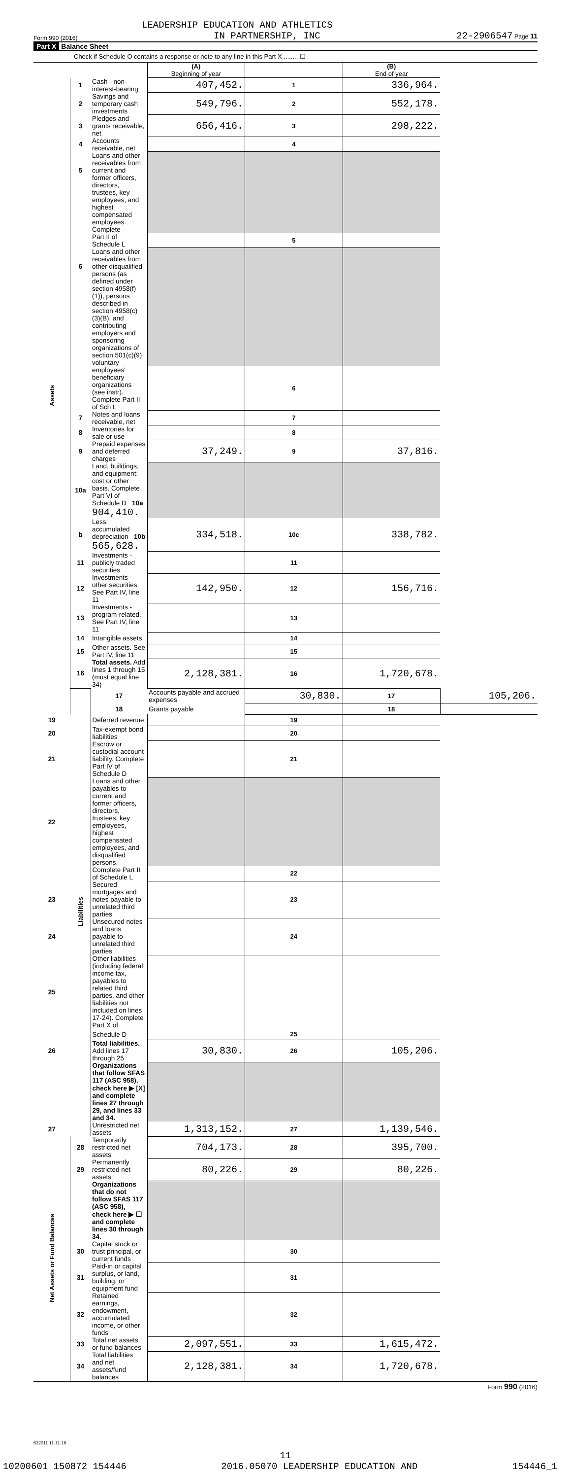LEADERSHIP EDUCATION AND ATHLETICS
Form 990 (2016) IN PARTNERSHIP, INC 22-2906547 Page 11
Part X Balance Sheet
Check if Schedule O contains a response or note to any line in this Part X ........ ☐
| | | | (A) Beginning of year | | (B) End of year | |
| Assets | 1 | Cash - non-interest-bearing | 407,452. | 1 | 336,964. | |
| | 2 | Savings and temporary cash investments | 549,796. | 2 | 552,178. | |
| | 3 | Pledges and grants receivable, net | 656,416. | 3 | 298,222. | |
| | 4 | Accounts receivable, net | | 4 | | |
| | 5 | Loans and other receivables from current and former officers, directors, | | | | |
| | | trustees, key employees, and highest compensated employees. Complete | | | | |
| | | Part II of Schedule L | | 5 | | |
| | 6 | Loans and other receivables from other disqualified persons (as defined under | | | | |
| | | section 4958(f)(1)), persons described in section 4958(c)(3)(B), and contributing | | | | |
| | | employers and sponsoring organizations of section 501(c)(9) voluntary | | | | |
| | | employees' beneficiary organizations (see instr). Complete Part II of Sch L | | 6 | | |
| | 7 | Notes and loans receivable, net | | 7 | | |
| | 8 | Inventories for sale or use | | 8 | | |
| | 9 | Prepaid expenses and deferred charges | 37,249. | 9 | 37,816. | |
| | 10a | Land, buildings, and equipment: cost or other basis. Complete Part VI of Schedule D 10a 904,410. | | | | |
| | b | Less: accumulated depreciation 10b 565,628. | 334,518. | 10c | 338,782. | |
| | 11 | Investments - publicly traded securities | | 11 | | |
| | 12 | Investments - other securities. See Part IV, line 11 | 142,950. | 12 | 156,716. | |
| | 13 | Investments - program-related. See Part IV, line 11 | | 13 | | |
| | 14 | Intangible assets | | 14 | | |
| | 15 | Other assets. See Part IV, line 11 | | 15 | | |
| | 16 | Total assets. Add lines 1 through 15 (must equal line 34) | 2,128,381. | 16 | 1,720,678. | |
| | Liabilities | 17 | Accounts payable and accrued expenses | 30,830. | 17 | 105,206. |
| | | 18 | Grants payable | | 18 | |
| 19 | | Deferred revenue | | 19 | | |
| 20 | | Tax-exempt bond liabilities | | 20 | | |
| 21 | | Escrow or custodial account liability. Complete Part IV of Schedule D | | 21 | | |
| 22 | | Loans and other payables to current and former officers, directors, trustees, key employees, highest compensated employees, and disqualified persons. | | | | |
| | | Complete Part II of Schedule L | | 22 | | |
| 23 | | Secured mortgages and notes payable to unrelated third parties | | 23 | | |
| 24 | | Unsecured notes and loans payable to unrelated third parties | | 24 | | |
| 25 | | Other liabilities (including federal income tax, payables to related third parties, and other liabilities not included on lines 17-24). Complete Part X of | | | | |
| | | Schedule D | | 25 | | |
| 26 | | Total liabilities. Add lines 17 through 25 | 30,830. | 26 | 105,206. | |
| | | Organizations that follow SFAS 117 (ASC 958), check here ▶ [X] and complete lines 27 through 29, and lines 33 and 34. | | | | |
| 27 | | Unrestricted net assets | 1,313,152. | 27 | 1,139,546. | |
| Net Assets or Fund Balances | 28 | Temporarily restricted net assets | 704,173. | 28 | 395,700. | |
| | 29 | Permanently restricted net assets | 80,226. | 29 | 80,226. | |
| | | Organizations that do not follow SFAS 117 (ASC 958), check here ▶ ☐ and complete lines 30 through 34. | | | | |
| | 30 | Capital stock or trust principal, or current funds | | 30 | | |
| | 31 | Paid-in or capital surplus, or land, building, or equipment fund | | 31 | | |
| | 32 | Retained earnings, endowment, accumulated income, or other funds | | 32 | | |
| | 33 | Total net assets or fund balances | 2,097,551. | 33 | 1,615,472. | |
| | 34 | Total liabilities and net assets/fund balances | 2,128,381. | 34 | 1,720,678. | |
Form 990 (2016)
632011 11-11-16
11
10200601 150872 154446 2016.05070 LEADERSHIP EDUCATION AND 154446_1